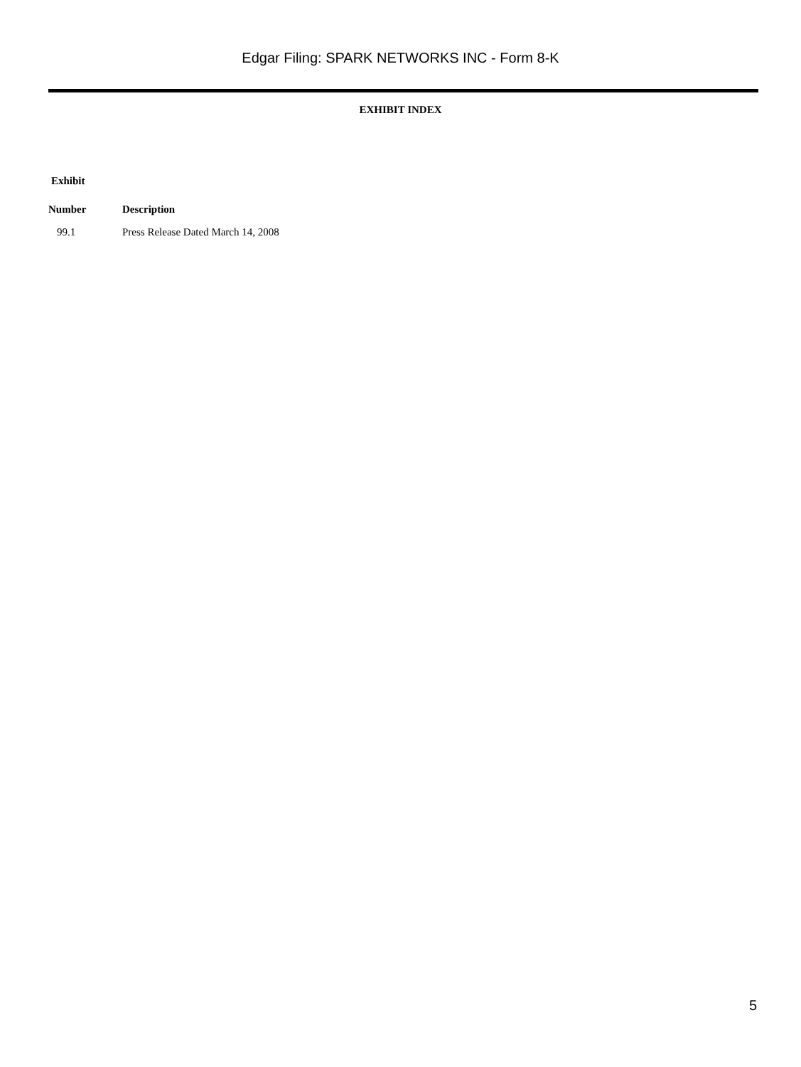Edgar Filing: SPARK NETWORKS INC - Form 8-K
EXHIBIT INDEX
| Exhibit | |
| --- | --- |
| Number | Description |
| 99.1 | Press Release Dated March 14, 2008 |
5